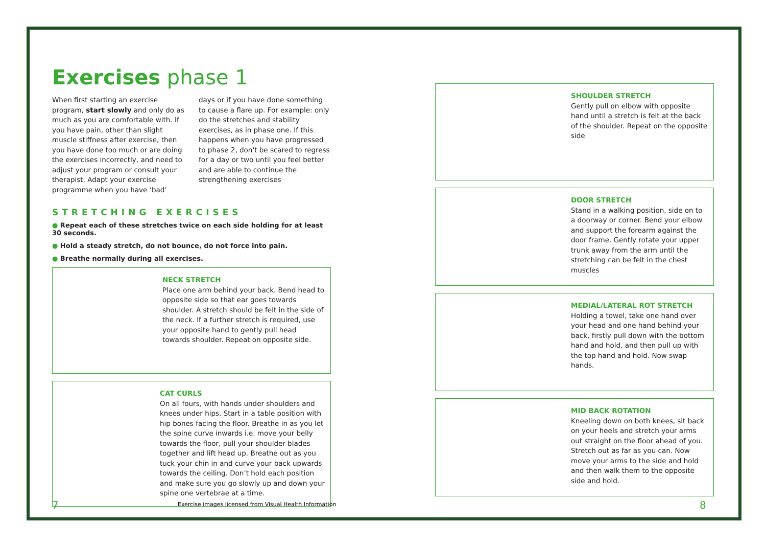Exercises phase 1
When first starting an exercise program, start slowly and only do as much as you are comfortable with. If you have pain, other than slight muscle stiffness after exercise, then you have done too much or are doing the exercises incorrectly, and need to adjust your program or consult your therapist. Adapt your exercise programme when you have ‘bad’ days or if you have done something to cause a flare up. For example: only do the stretches and stability exercises, as in phase one. If this happens when you have progressed to phase 2, don't be scared to regress for a day or two until you feel better and are able to continue the strengthening exercises
STRETCHING EXERCISES
● Repeat each of these stretches twice on each side holding for at least 30 seconds.
● Hold a steady stretch, do not bounce, do not force into pain.
● Breathe normally during all exercises.
NECK STRETCH
Place one arm behind your back. Bend head to opposite side so that ear goes towards shoulder. A stretch should be felt in the side of the neck. If a further stretch is required, use your opposite hand to gently pull head towards shoulder. Repeat on opposite side.
CAT CURLS
On all fours, with hands under shoulders and knees under hips. Start in a table position with hip bones facing the floor. Breathe in as you let the spine curve inwards i.e. move your belly towards the floor, pull your shoulder blades together and lift head up. Breathe out as you tuck your chin in and curve your back upwards towards the ceiling. Don’t hold each position and make sure you go slowly up and down your spine one vertebrae at a time.
SHOULDER STRETCH
Gently pull on elbow with opposite hand until a stretch is felt at the back of the shoulder. Repeat on the opposite side
DOOR STRETCH
Stand in a walking position, side on to a doorway or corner. Bend your elbow and support the forearm against the door frame. Gently rotate your upper trunk away from the arm until the stretching can be felt in the chest muscles
MEDIAL/LATERAL ROT STRETCH
Holding a towel, take one hand over your head and one hand behind your back, firstly pull down with the bottom hand and hold, and then pull up with the top hand and hold. Now swap hands.
MID BACK ROTATION
Kneeling down on both knees, sit back on your heels and stretch your arms out straight on the floor ahead of you. Stretch out as far as you can. Now move your arms to the side and hold and then walk them to the opposite side and hold.
7
Exercise images licensed from Visual Health Information
8